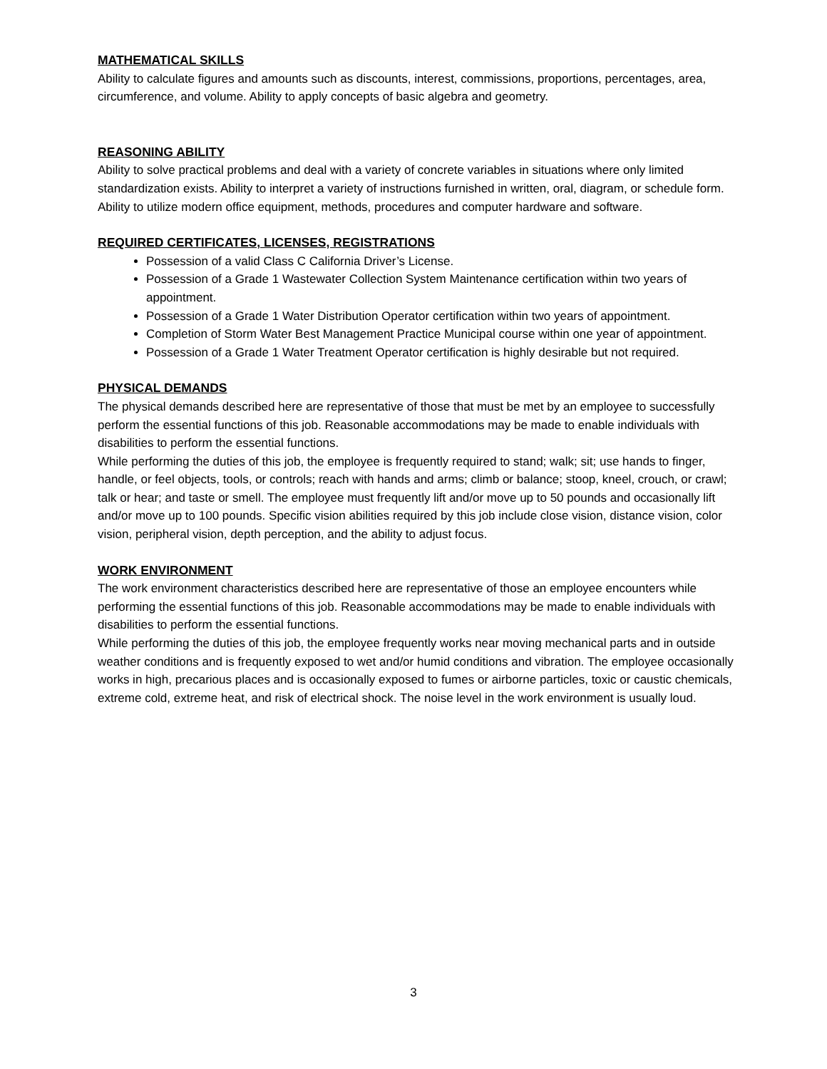MATHEMATICAL SKILLS
Ability to calculate figures and amounts such as discounts, interest, commissions, proportions, percentages, area, circumference, and volume. Ability to apply concepts of basic algebra and geometry.
REASONING ABILITY
Ability to solve practical problems and deal with a variety of concrete variables in situations where only limited standardization exists. Ability to interpret a variety of instructions furnished in written, oral, diagram, or schedule form. Ability to utilize modern office equipment, methods, procedures and computer hardware and software.
REQUIRED CERTIFICATES, LICENSES, REGISTRATIONS
Possession of a valid Class C California Driver’s License.
Possession of a Grade 1 Wastewater Collection System Maintenance certification within two years of appointment.
Possession of a Grade 1 Water Distribution Operator certification within two years of appointment.
Completion of Storm Water Best Management Practice Municipal course within one year of appointment.
Possession of a Grade 1 Water Treatment Operator certification is highly desirable but not required.
PHYSICAL DEMANDS
The physical demands described here are representative of those that must be met by an employee to successfully perform the essential functions of this job. Reasonable accommodations may be made to enable individuals with disabilities to perform the essential functions.
While performing the duties of this job, the employee is frequently required to stand; walk; sit; use hands to finger, handle, or feel objects, tools, or controls; reach with hands and arms; climb or balance; stoop, kneel, crouch, or crawl; talk or hear; and taste or smell. The employee must frequently lift and/or move up to 50 pounds and occasionally lift and/or move up to 100 pounds. Specific vision abilities required by this job include close vision, distance vision, color vision, peripheral vision, depth perception, and the ability to adjust focus.
WORK ENVIRONMENT
The work environment characteristics described here are representative of those an employee encounters while performing the essential functions of this job. Reasonable accommodations may be made to enable individuals with disabilities to perform the essential functions.
While performing the duties of this job, the employee frequently works near moving mechanical parts and in outside weather conditions and is frequently exposed to wet and/or humid conditions and vibration. The employee occasionally works in high, precarious places and is occasionally exposed to fumes or airborne particles, toxic or caustic chemicals, extreme cold, extreme heat, and risk of electrical shock. The noise level in the work environment is usually loud.
3